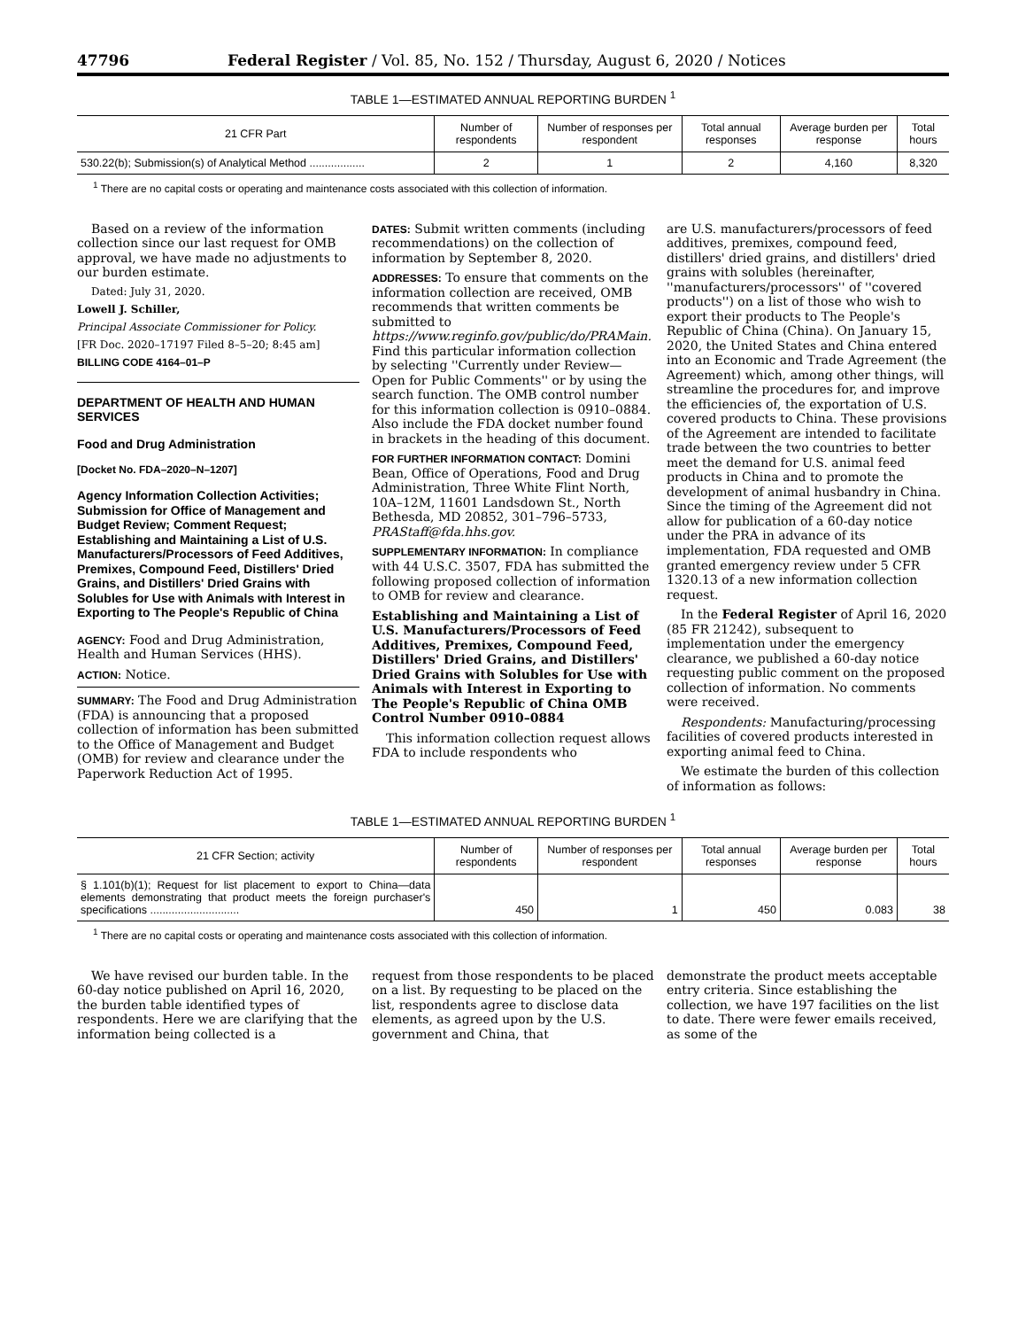47796 Federal Register / Vol. 85, No. 152 / Thursday, August 6, 2020 / Notices
TABLE 1—ESTIMATED ANNUAL REPORTING BURDEN <sup>1</sup>
| 21 CFR Part | Number of respondents | Number of responses per respondent | Total annual responses | Average burden per response | Total hours |
| --- | --- | --- | --- | --- | --- |
| 530.22(b); Submission(s) of Analytical Method .................. | 2 | 1 | 2 | 4,160 | 8,320 |
<sup>1</sup> There are no capital costs or operating and maintenance costs associated with this collection of information.
Based on a review of the information collection since our last request for OMB approval, we have made no adjustments to our burden estimate.
Dated: July 31, 2020.
Lowell J. Schiller,
Principal Associate Commissioner for Policy.
[FR Doc. 2020–17197 Filed 8–5–20; 8:45 am]
BILLING CODE 4164–01–P
DEPARTMENT OF HEALTH AND HUMAN SERVICES
Food and Drug Administration
[Docket No. FDA–2020–N–1207]
Agency Information Collection Activities; Submission for Office of Management and Budget Review; Comment Request; Establishing and Maintaining a List of U.S. Manufacturers/Processors of Feed Additives, Premixes, Compound Feed, Distillers' Dried Grains, and Distillers' Dried Grains with Solubles for Use with Animals with Interest in Exporting to The People's Republic of China
AGENCY: Food and Drug Administration, Health and Human Services (HHS).
ACTION: Notice.
SUMMARY: The Food and Drug Administration (FDA) is announcing that a proposed collection of information has been submitted to the Office of Management and Budget (OMB) for review and clearance under the Paperwork Reduction Act of 1995.
DATES: Submit written comments (including recommendations) on the collection of information by September 8, 2020.
ADDRESSES: To ensure that comments on the information collection are received, OMB recommends that written comments be submitted to https://www.reginfo.gov/public/do/PRAMain. Find this particular information collection by selecting ''Currently under Review—Open for Public Comments'' or by using the search function. The OMB control number for this information collection is 0910–0884. Also include the FDA docket number found in brackets in the heading of this document.
FOR FURTHER INFORMATION CONTACT: Domini Bean, Office of Operations, Food and Drug Administration, Three White Flint North, 10A–12M, 11601 Landsdown St., North Bethesda, MD 20852, 301–796–5733, PRAStaff@fda.hhs.gov.
SUPPLEMENTARY INFORMATION: In compliance with 44 U.S.C. 3507, FDA has submitted the following proposed collection of information to OMB for review and clearance.
Establishing and Maintaining a List of U.S. Manufacturers/Processors of Feed Additives, Premixes, Compound Feed, Distillers' Dried Grains, and Distillers' Dried Grains with Solubles for Use with Animals with Interest in Exporting to The People's Republic of China OMB Control Number 0910–0884
This information collection request allows FDA to include respondents who
are U.S. manufacturers/processors of feed additives, premixes, compound feed, distillers' dried grains, and distillers' dried grains with solubles (hereinafter, ''manufacturers/processors'' of ''covered products'') on a list of those who wish to export their products to The People's Republic of China (China). On January 15, 2020, the United States and China entered into an Economic and Trade Agreement (the Agreement) which, among other things, will streamline the procedures for, and improve the efficiencies of, the exportation of U.S. covered products to China. These provisions of the Agreement are intended to facilitate trade between the two countries to better meet the demand for U.S. animal feed products in China and to promote the development of animal husbandry in China. Since the timing of the Agreement did not allow for publication of a 60-day notice under the PRA in advance of its implementation, FDA requested and OMB granted emergency review under 5 CFR 1320.13 of a new information collection request.
In the Federal Register of April 16, 2020 (85 FR 21242), subsequent to implementation under the emergency clearance, we published a 60-day notice requesting public comment on the proposed collection of information. No comments were received.
Respondents: Manufacturing/processing facilities of covered products interested in exporting animal feed to China.
We estimate the burden of this collection of information as follows:
TABLE 1—ESTIMATED ANNUAL REPORTING BURDEN <sup>1</sup>
| 21 CFR Section; activity | Number of respondents | Number of responses per respondent | Total annual responses | Average burden per response | Total hours |
| --- | --- | --- | --- | --- | --- |
| § 1.101(b)(1); Request for list placement to export to China—data elements demonstrating that product meets the foreign purchaser's specifications ............................. | 450 | 1 | 450 | 0.083 | 38 |
<sup>1</sup> There are no capital costs or operating and maintenance costs associated with this collection of information.
We have revised our burden table. In the 60-day notice published on April 16, 2020, the burden table identified types of respondents. Here we are clarifying that the information being collected is a
request from those respondents to be placed on a list. By requesting to be placed on the list, respondents agree to disclose data elements, as agreed upon by the U.S. government and China, that
demonstrate the product meets acceptable entry criteria. Since establishing the collection, we have 197 facilities on the list to date. There were fewer emails received, as some of the